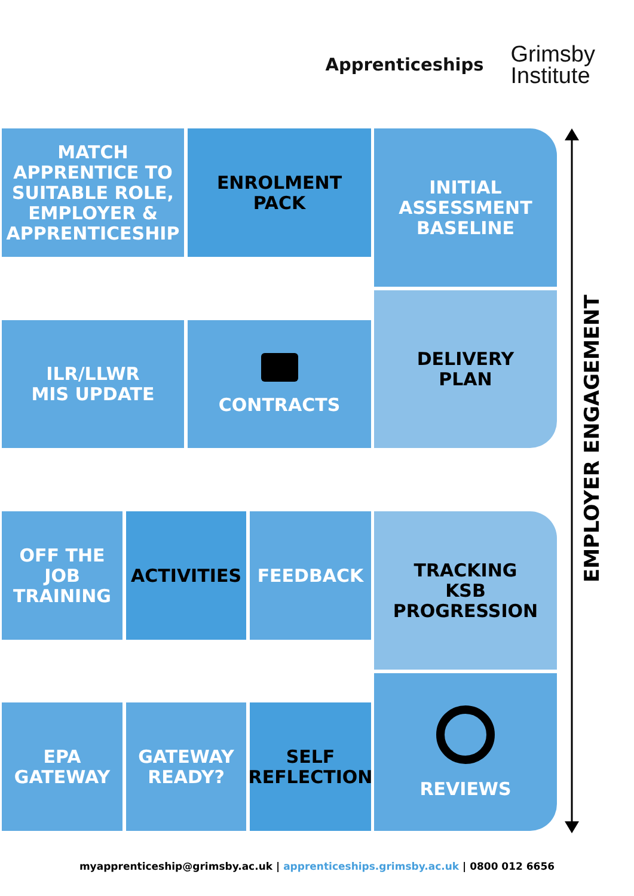Apprenticeships
Grimsby
Institute
MATCH APPRENTICE TO SUITABLE ROLE, EMPLOYER & APPRENTICESHIP
ENROLMENT
PACK
INITIAL
ASSESSMENT
BASELINE
ILR/LLWR
MIS UPDATE
CONTRACTS
DELIVERY
PLAN
OFF THE
JOB
TRAINING
ACTIVITIES FEEDBACK
TRACKING
KSB
PROGRESSION
EPA
GATEWAY
GATEWAY
READY?
SELF
REFLECTION
REVIEWS
EMPLOYER ENGAGEMENT
myapprenticeship@grimsby.ac.uk | apprenticeships.grimsby.ac.uk | 0800 012 6656